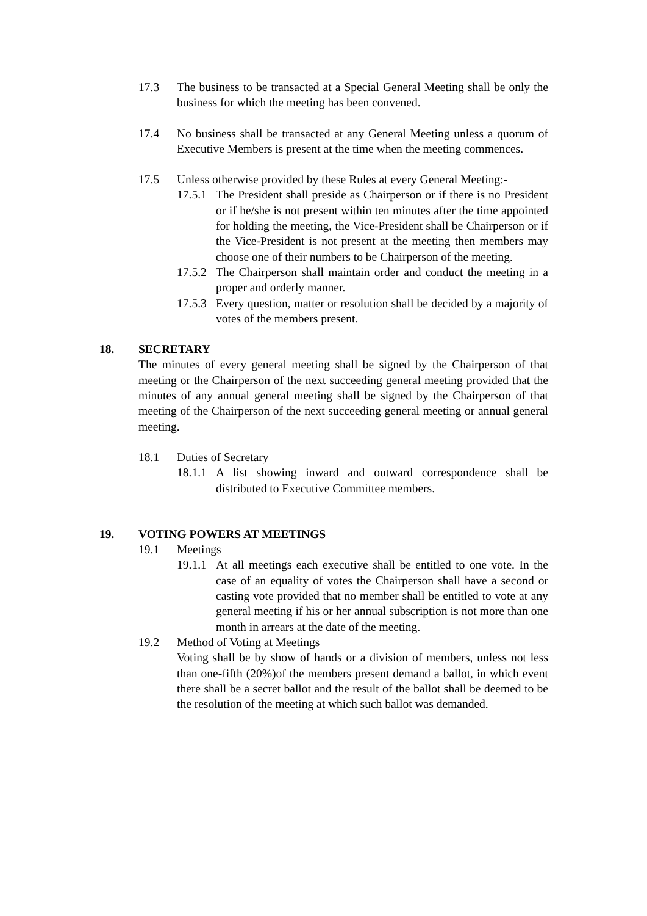17.3 The business to be transacted at a Special General Meeting shall be only the business for which the meeting has been convened.
17.4 No business shall be transacted at any General Meeting unless a quorum of Executive Members is present at the time when the meeting commences.
17.5 Unless otherwise provided by these Rules at every General Meeting:-
17.5.1
The President shall preside as Chairperson or if there is no President or if he/she is not present within ten minutes after the time appointed for holding the meeting, the Vice-President shall be Chairperson or if the Vice-President is not present at the meeting then members may choose one of their numbers to be Chairperson of the meeting.
17.5.2
The Chairperson shall maintain order and conduct the meeting in a proper and orderly manner.
17.5.3
Every question, matter or resolution shall be decided by a majority of votes of the members present.
18. SECRETARY
The minutes of every general meeting shall be signed by the Chairperson of that meeting or the Chairperson of the next succeeding general meeting provided that the minutes of any annual general meeting shall be signed by the Chairperson of that meeting of the Chairperson of the next succeeding general meeting or annual general meeting.
18.1 Duties of Secretary
18.1.1
A list showing inward and outward correspondence shall be distributed to Executive Committee members.
19. VOTING POWERS AT MEETINGS
19.1 Meetings
19.1.1
At all meetings each executive shall be entitled to one vote. In the case of an equality of votes the Chairperson shall have a second or casting vote provided that no member shall be entitled to vote at any general meeting if his or her annual subscription is not more than one month in arrears at the date of the meeting.
19.2 Method of Voting at Meetings
Voting shall be by show of hands or a division of members, unless not less than one-fifth (20%)of the members present demand a ballot, in which event there shall be a secret ballot and the result of the ballot shall be deemed to be the resolution of the meeting at which such ballot was demanded.